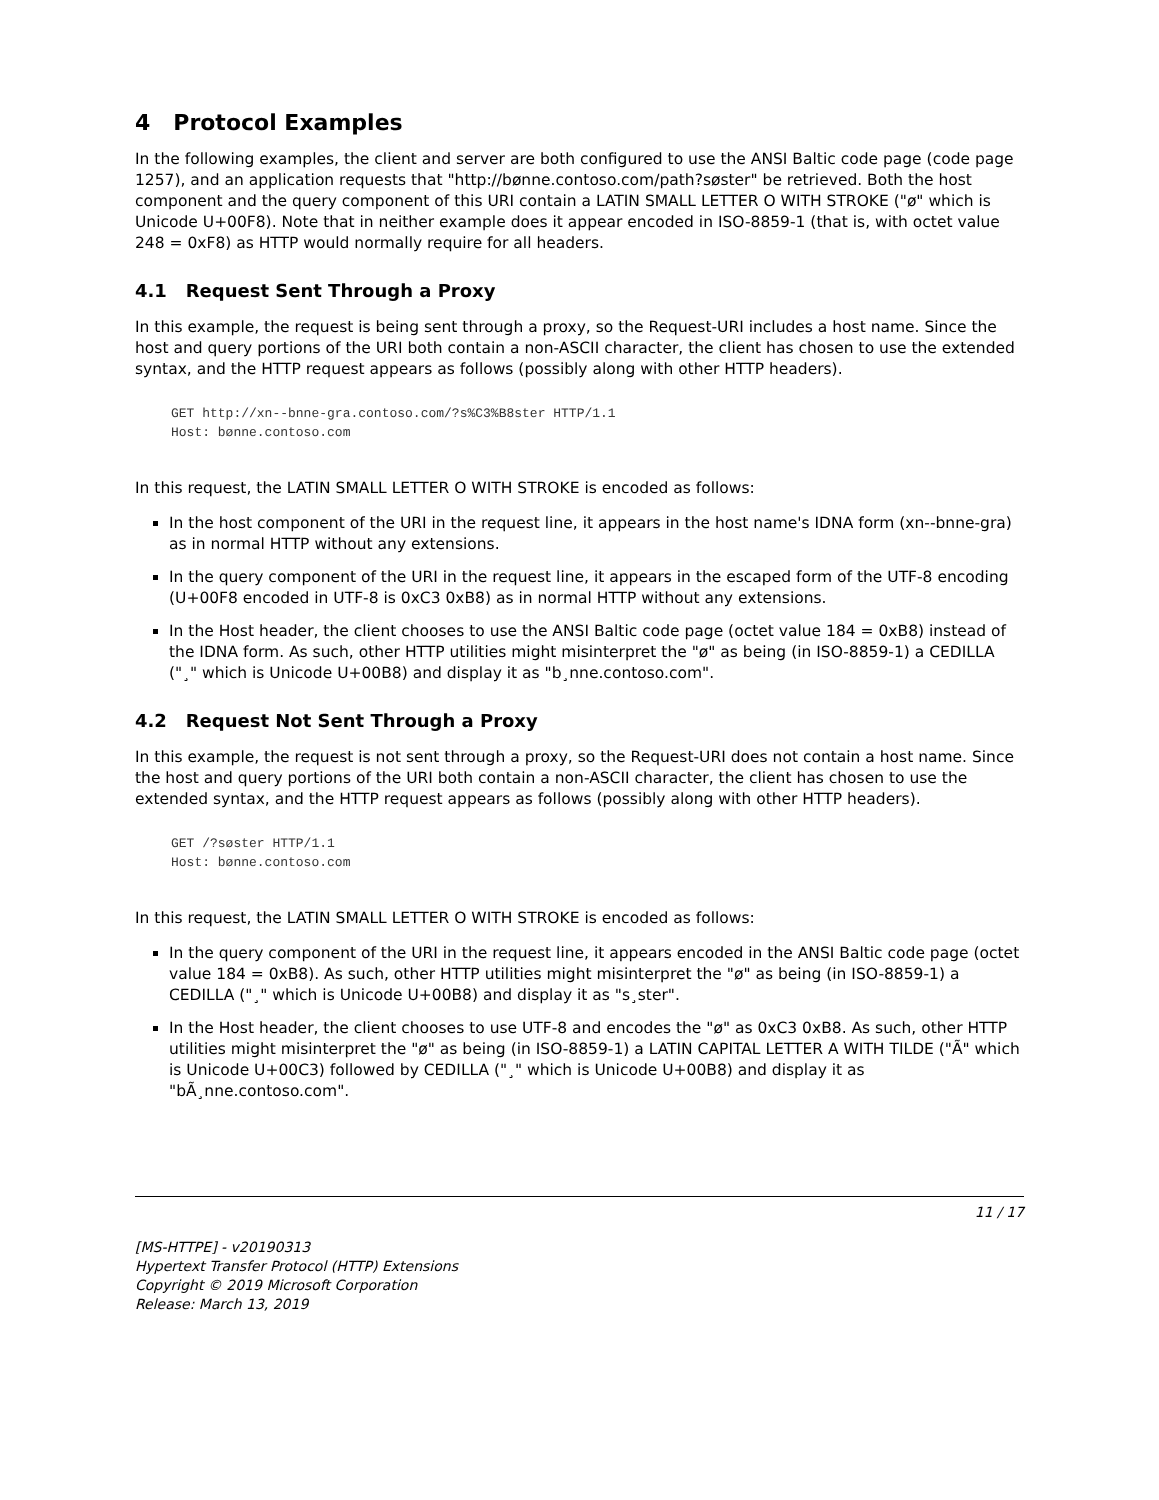4 Protocol Examples
In the following examples, the client and server are both configured to use the ANSI Baltic code page (code page 1257), and an application requests that "http://bønne.contoso.com/path?søster" be retrieved. Both the host component and the query component of this URI contain a LATIN SMALL LETTER O WITH STROKE ("ø" which is Unicode U+00F8). Note that in neither example does it appear encoded in ISO-8859-1 (that is, with octet value 248 = 0xF8) as HTTP would normally require for all headers.
4.1 Request Sent Through a Proxy
In this example, the request is being sent through a proxy, so the Request-URI includes a host name. Since the host and query portions of the URI both contain a non-ASCII character, the client has chosen to use the extended syntax, and the HTTP request appears as follows (possibly along with other HTTP headers).
GET http://xn--bnne-gra.contoso.com/?s%C3%B8ster HTTP/1.1
Host: bønne.contoso.com
In this request, the LATIN SMALL LETTER O WITH STROKE is encoded as follows:
In the host component of the URI in the request line, it appears in the host name's IDNA form (xn--bnne-gra) as in normal HTTP without any extensions.
In the query component of the URI in the request line, it appears in the escaped form of the UTF-8 encoding (U+00F8 encoded in UTF-8 is 0xC3 0xB8) as in normal HTTP without any extensions.
In the Host header, the client chooses to use the ANSI Baltic code page (octet value 184 = 0xB8) instead of the IDNA form. As such, other HTTP utilities might misinterpret the "ø" as being (in ISO-8859-1) a CEDILLA ("¸" which is Unicode U+00B8) and display it as "b¸nne.contoso.com".
4.2 Request Not Sent Through a Proxy
In this example, the request is not sent through a proxy, so the Request-URI does not contain a host name. Since the host and query portions of the URI both contain a non-ASCII character, the client has chosen to use the extended syntax, and the HTTP request appears as follows (possibly along with other HTTP headers).
GET /?søster HTTP/1.1
Host: bønne.contoso.com
In this request, the LATIN SMALL LETTER O WITH STROKE is encoded as follows:
In the query component of the URI in the request line, it appears encoded in the ANSI Baltic code page (octet value 184 = 0xB8). As such, other HTTP utilities might misinterpret the "ø" as being (in ISO-8859-1) a CEDILLA ("¸" which is Unicode U+00B8) and display it as "s¸ster".
In the Host header, the client chooses to use UTF-8 and encodes the "ø" as 0xC3 0xB8. As such, other HTTP utilities might misinterpret the "ø" as being (in ISO-8859-1) a LATIN CAPITAL LETTER A WITH TILDE ("Ã" which is Unicode U+00C3) followed by CEDILLA ("¸" which is Unicode U+00B8) and display it as "bÃ¸nne.contoso.com".
11 / 17
[MS-HTTPE] - v20190313
Hypertext Transfer Protocol (HTTP) Extensions
Copyright © 2019 Microsoft Corporation
Release: March 13, 2019